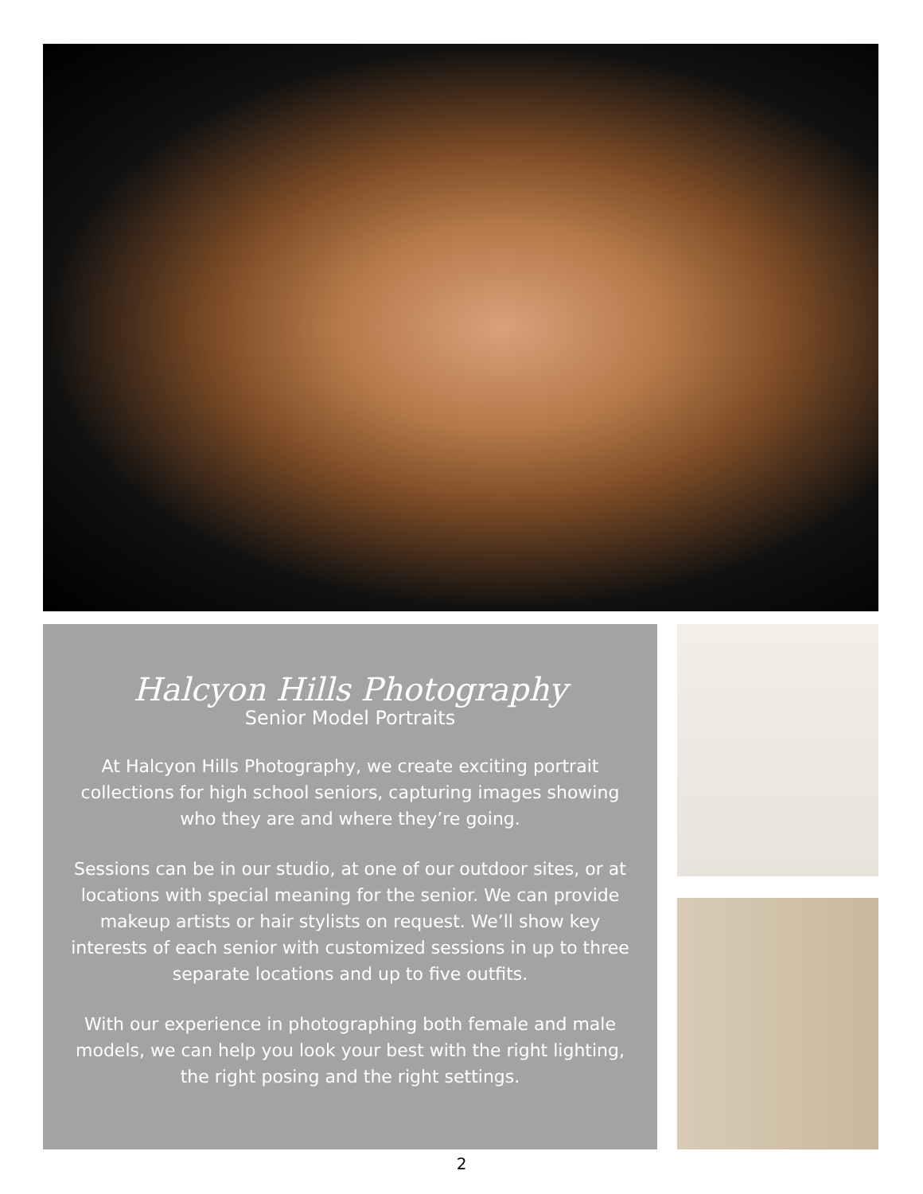Halcyon Hills Photography
Senior Model Portraits
At Halcyon Hills Photography, we create exciting portrait collections for high school seniors, capturing images showing who they are and where they’re going.
Sessions can be in our studio, at one of our outdoor sites, or at locations with special meaning for the senior. We can provide makeup artists or hair stylists on request. We’ll show key interests of each senior with customized sessions in up to three separate locations and up to five outfits.
With our experience in photographing both female and male models, we can help you look your best with the right lighting, the right posing and the right settings.
2